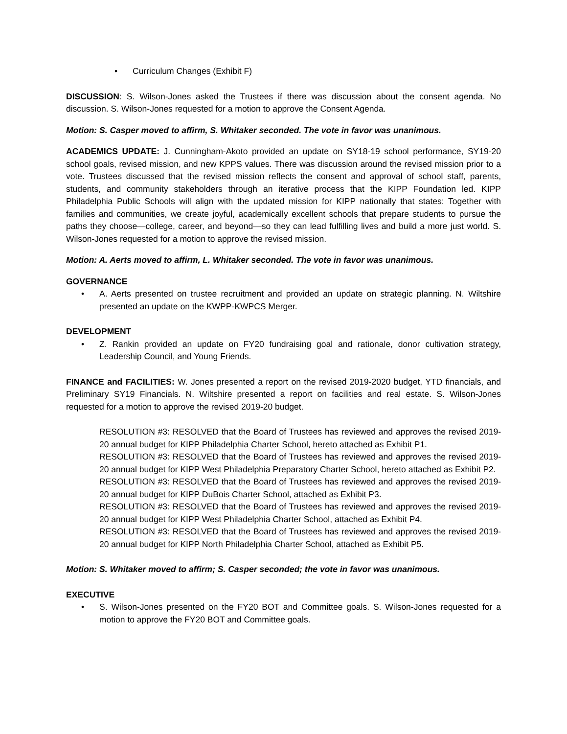• Curriculum Changes (Exhibit F)
DISCUSSION: S. Wilson-Jones asked the Trustees if there was discussion about the consent agenda. No discussion. S. Wilson-Jones requested for a motion to approve the Consent Agenda.
Motion: S. Casper moved to affirm, S. Whitaker seconded. The vote in favor was unanimous.
ACADEMICS UPDATE: J. Cunningham-Akoto provided an update on SY18-19 school performance, SY19-20 school goals, revised mission, and new KPPS values. There was discussion around the revised mission prior to a vote. Trustees discussed that the revised mission reflects the consent and approval of school staff, parents, students, and community stakeholders through an iterative process that the KIPP Foundation led. KIPP Philadelphia Public Schools will align with the updated mission for KIPP nationally that states: Together with families and communities, we create joyful, academically excellent schools that prepare students to pursue the paths they choose—college, career, and beyond—so they can lead fulfilling lives and build a more just world. S. Wilson-Jones requested for a motion to approve the revised mission.
Motion: A. Aerts moved to affirm, L. Whitaker seconded. The vote in favor was unanimous.
GOVERNANCE
• A. Aerts presented on trustee recruitment and provided an update on strategic planning. N. Wiltshire presented an update on the KWPP-KWPCS Merger.
DEVELOPMENT
• Z. Rankin provided an update on FY20 fundraising goal and rationale, donor cultivation strategy, Leadership Council, and Young Friends.
FINANCE and FACILITIES: W. Jones presented a report on the revised 2019-2020 budget, YTD financials, and Preliminary SY19 Financials. N. Wiltshire presented a report on facilities and real estate. S. Wilson-Jones requested for a motion to approve the revised 2019-20 budget.
RESOLUTION #3: RESOLVED that the Board of Trustees has reviewed and approves the revised 2019-20 annual budget for KIPP Philadelphia Charter School, hereto attached as Exhibit P1.
RESOLUTION #3: RESOLVED that the Board of Trustees has reviewed and approves the revised 2019-20 annual budget for KIPP West Philadelphia Preparatory Charter School, hereto attached as Exhibit P2.
RESOLUTION #3: RESOLVED that the Board of Trustees has reviewed and approves the revised 2019-20 annual budget for KIPP DuBois Charter School, attached as Exhibit P3.
RESOLUTION #3: RESOLVED that the Board of Trustees has reviewed and approves the revised 2019-20 annual budget for KIPP West Philadelphia Charter School, attached as Exhibit P4.
RESOLUTION #3: RESOLVED that the Board of Trustees has reviewed and approves the revised 2019-20 annual budget for KIPP North Philadelphia Charter School, attached as Exhibit P5.
Motion: S. Whitaker moved to affirm; S. Casper seconded; the vote in favor was unanimous.
EXECUTIVE
• S. Wilson-Jones presented on the FY20 BOT and Committee goals. S. Wilson-Jones requested for a motion to approve the FY20 BOT and Committee goals.